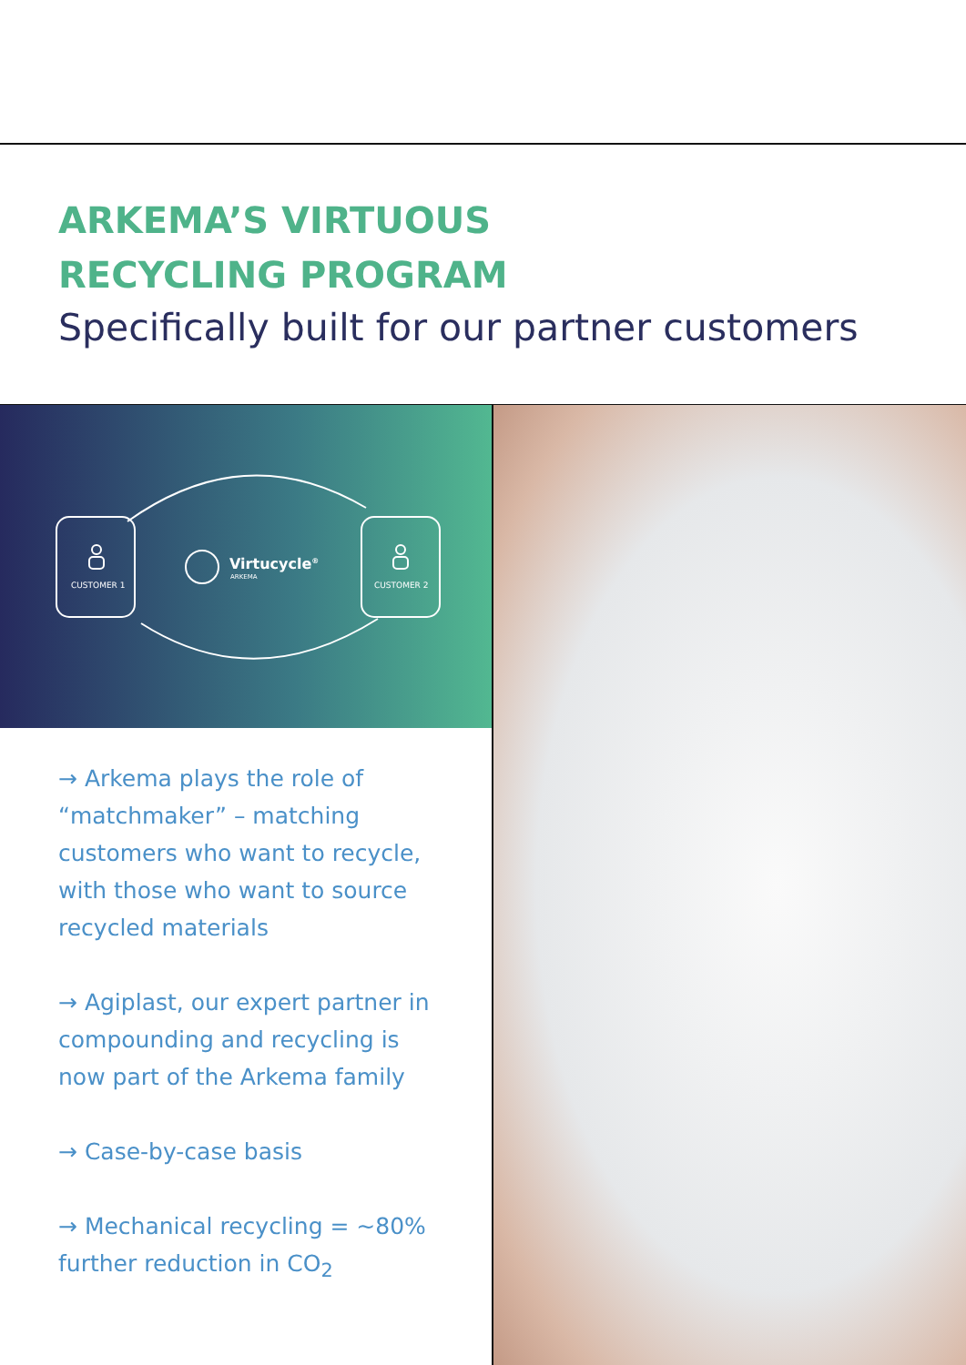ARKEMA’S VIRTUOUS
RECYCLING PROGRAM
Specifically built for our partner customers
CUSTOMER 1
CUSTOMER 2
Virtucycle®
ARKEMA
→ Arkema plays the role of “matchmaker” – matching customers who want to recycle, with those who want to source recycled materials
→ Agiplast, our expert partner in compounding and recycling is now part of the Arkema family
→ Case-by-case basis
→ Mechanical recycling = ~80% further reduction in CO<sub>2</sub>